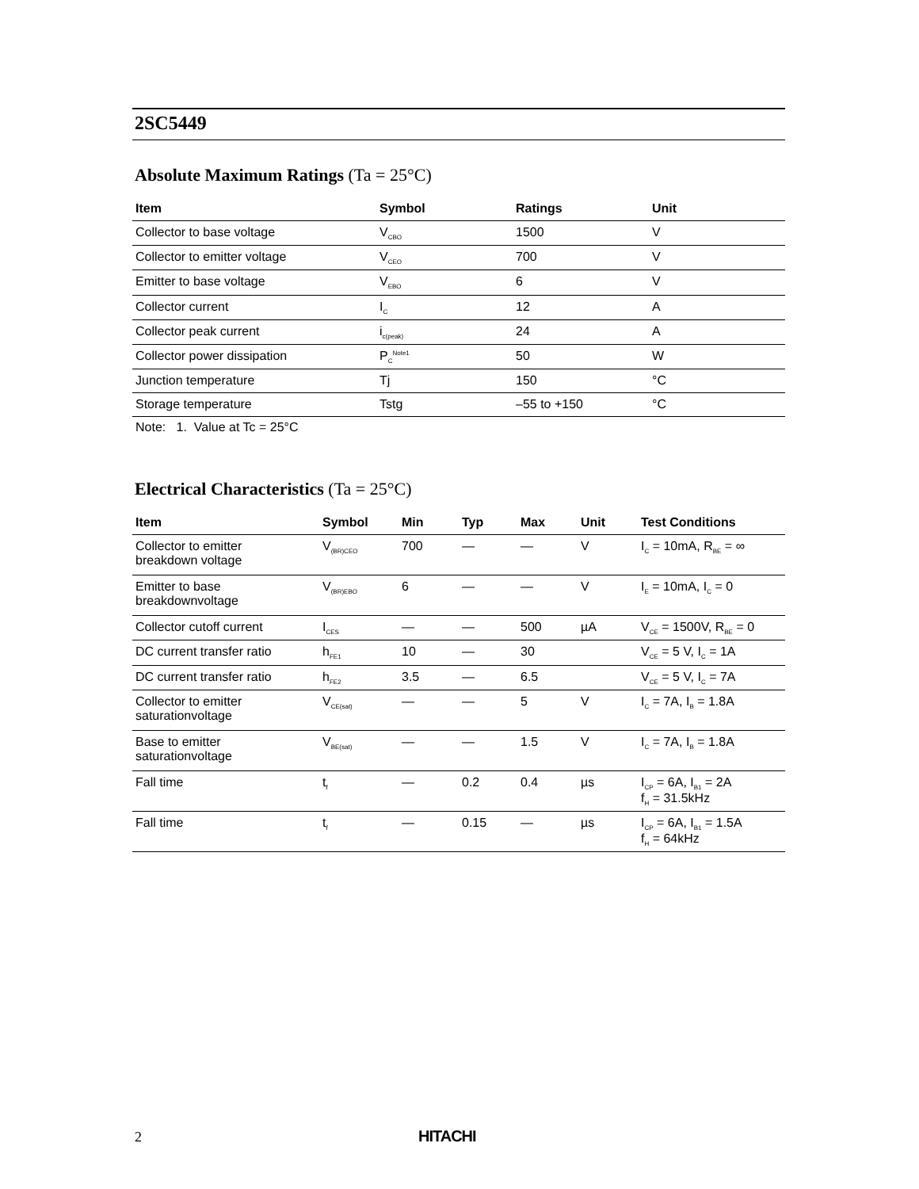2SC5449
Absolute Maximum Ratings (Ta = 25°C)
| Item | Symbol | Ratings | Unit |
| --- | --- | --- | --- |
| Collector to base voltage | V<sub>CBO</sub> | 1500 | V |
| Collector to emitter voltage | V<sub>CEO</sub> | 700 | V |
| Emitter to base voltage | V<sub>EBO</sub> | 6 | V |
| Collector current | I<sub>C</sub> | 12 | A |
| Collector peak current | i<sub>c(peak)</sub> | 24 | A |
| Collector power dissipation | P<sub>C</sub><sup>Note1</sup> | 50 | W |
| Junction temperature | Tj | 150 | °C |
| Storage temperature | Tstg | –55 to +150 | °C |
Note: 1. Value at Tc = 25°C
Electrical Characteristics (Ta = 25°C)
| Item | Symbol | Min | Typ | Max | Unit | Test Conditions |
| --- | --- | --- | --- | --- | --- | --- |
| Collector to emitter breakdown voltage | V<sub>(BR)CEO</sub> | 700 | — | — | V | I<sub>C</sub> = 10mA, R<sub>BE</sub> = ∞ |
| Emitter to base breakdownvoltage | V<sub>(BR)EBO</sub> | 6 | — | — | V | I<sub>E</sub> = 10mA, I<sub>C</sub> = 0 |
| Collector cutoff current | I<sub>CES</sub> | — | — | 500 | µA | V<sub>CE</sub> = 1500V, R<sub>BE</sub> = 0 |
| DC current transfer ratio | h<sub>FE1</sub> | 10 | — | 30 | | V<sub>CE</sub> = 5 V, I<sub>C</sub> = 1A |
| DC current transfer ratio | h<sub>FE2</sub> | 3.5 | — | 6.5 | | V<sub>CE</sub> = 5 V, I<sub>C</sub> = 7A |
| Collector to emitter saturationvoltage | V<sub>CE(sat)</sub> | — | — | 5 | V | I<sub>C</sub> = 7A, I<sub>B</sub> = 1.8A |
| Base to emitter saturationvoltage | V<sub>BE(sat)</sub> | — | — | 1.5 | V | I<sub>C</sub> = 7A, I<sub>B</sub> = 1.8A |
| Fall time | t<sub>f</sub> | — | 0.2 | 0.4 | µs | I<sub>CP</sub> = 6A, I<sub>B1</sub> = 2A f<sub>H</sub> = 31.5kHz |
| Fall time | t<sub>f</sub> | — | 0.15 | — | µs | I<sub>CP</sub> = 6A, I<sub>B1</sub> = 1.5A f<sub>H</sub> = 64kHz |
2 HITACHI